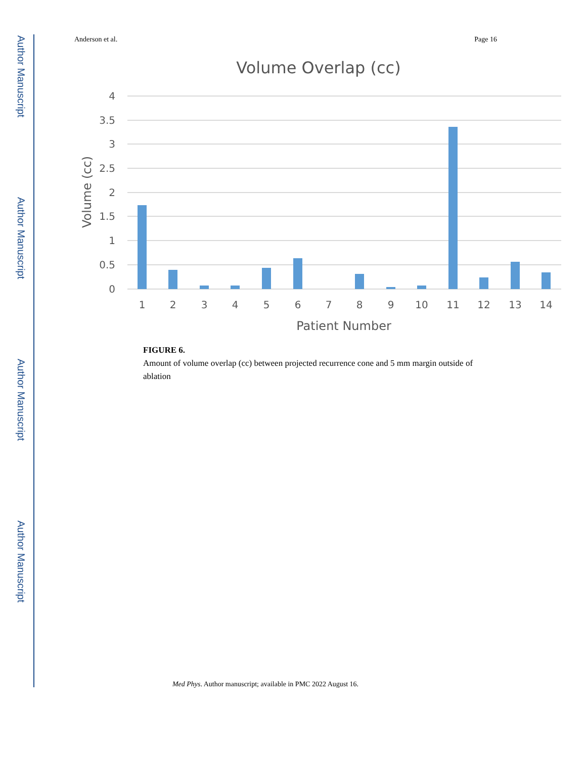Author Manuscript
Author Manuscript
Author Manuscript
Author Manuscript
Anderson et al. Page 16
Volume Overlap (cc)
4
3.5
3
2.5
2
1.5
1
0.5
0
Volume (cc)
1
2
3
4
5
6
7
8
9
10
11
12
13
14
Patient Number
FIGURE 6.
Amount of volume overlap (cc) between projected recurrence cone and 5 mm margin outside of ablation
Med Phys. Author manuscript; available in PMC 2022 August 16.